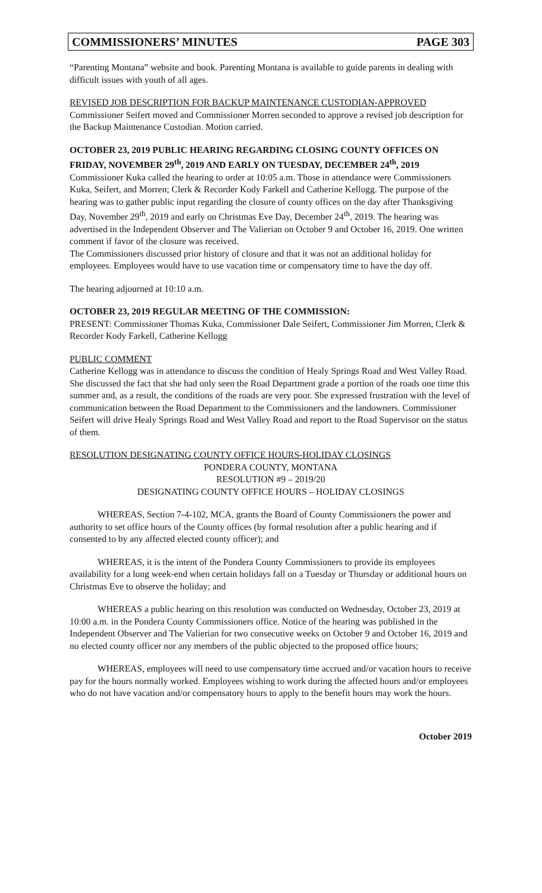COMMISSIONERS’ MINUTES PAGE 303
“Parenting Montana” website and book. Parenting Montana is available to guide parents in dealing with difficult issues with youth of all ages.
REVISED JOB DESCRIPTION FOR BACKUP MAINTENANCE CUSTODIAN-APPROVED
Commissioner Seifert moved and Commissioner Morren seconded to approve a revised job description for the Backup Maintenance Custodian. Motion carried.
OCTOBER 23, 2019 PUBLIC HEARING REGARDING CLOSING COUNTY OFFICES ON FRIDAY, NOVEMBER 29<sup>th</sup>, 2019 AND EARLY ON TUESDAY, DECEMBER 24<sup>th</sup>, 2019
Commissioner Kuka called the hearing to order at 10:05 a.m. Those in attendance were Commissioners Kuka, Seifert, and Morren; Clerk & Recorder Kody Farkell and Catherine Kellogg. The purpose of the hearing was to gather public input regarding the closure of county offices on the day after Thanksgiving Day, November 29<sup>th</sup>, 2019 and early on Christmas Eve Day, December 24<sup>th</sup>, 2019. The hearing was advertised in the Independent Observer and The Valierian on October 9 and October 16, 2019. One written comment if favor of the closure was received.
The Commissioners discussed prior history of closure and that it was not an additional holiday for employees. Employees would have to use vacation time or compensatory time to have the day off.
The hearing adjourned at 10:10 a.m.
OCTOBER 23, 2019 REGULAR MEETING OF THE COMMISSION:
PRESENT: Commissioner Thomas Kuka, Commissioner Dale Seifert, Commissioner Jim Morren, Clerk & Recorder Kody Farkell, Catherine Kellogg
PUBLIC COMMENT
Catherine Kellogg was in attendance to discuss the condition of Healy Springs Road and West Valley Road. She discussed the fact that she had only seen the Road Department grade a portion of the roads one time this summer and, as a result, the conditions of the roads are very poor. She expressed frustration with the level of communication between the Road Department to the Commissioners and the landowners. Commissioner Seifert will drive Healy Springs Road and West Valley Road and report to the Road Supervisor on the status of them.
RESOLUTION DESIGNATING COUNTY OFFICE HOURS-HOLIDAY CLOSINGS
PONDERA COUNTY, MONTANA
RESOLUTION #9 – 2019/20
DESIGNATING COUNTY OFFICE HOURS – HOLIDAY CLOSINGS
WHEREAS, Section 7-4-102, MCA, grants the Board of County Commissioners the power and authority to set office hours of the County offices (by formal resolution after a public hearing and if consented to by any affected elected county officer); and
WHEREAS, it is the intent of the Pondera County Commissioners to provide its employees availability for a long week-end when certain holidays fall on a Tuesday or Thursday or additional hours on Christmas Eve to observe the holiday; and
WHEREAS a public hearing on this resolution was conducted on Wednesday, October 23, 2019 at 10:00 a.m. in the Pondera County Commissioners office. Notice of the hearing was published in the Independent Observer and The Valierian for two consecutive weeks on October 9 and October 16, 2019 and no elected county officer nor any members of the public objected to the proposed office hours;
WHEREAS, employees will need to use compensatory time accrued and/or vacation hours to receive pay for the hours normally worked. Employees wishing to work during the affected hours and/or employees who do not have vacation and/or compensatory hours to apply to the benefit hours may work the hours.
October 2019